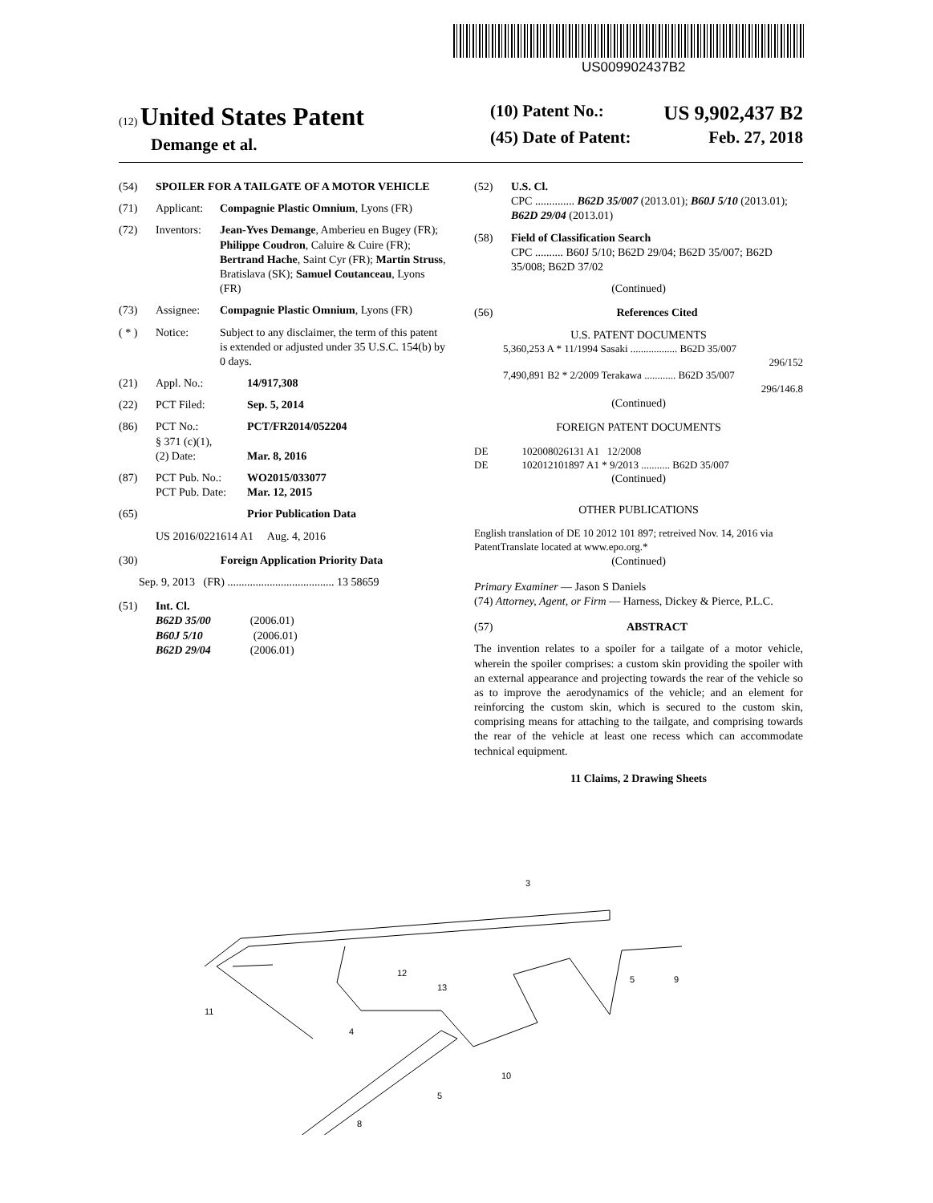US009902437B2
(12) United States Patent
Demange et al.
(10) Patent No.: US 9,902,437 B2
(45) Date of Patent: Feb. 27, 2018
(54) SPOILER FOR A TAILGATE OF A MOTOR VEHICLE
(71) Applicant: Compagnie Plastic Omnium, Lyons (FR)
(72) Inventors: Jean-Yves Demange, Amberieu en Bugey (FR); Philippe Coudron, Caluire & Cuire (FR); Bertrand Hache, Saint Cyr (FR); Martin Struss, Bratislava (SK); Samuel Coutanceau, Lyons (FR)
(73) Assignee: Compagnie Plastic Omnium, Lyons (FR)
( * ) Notice: Subject to any disclaimer, the term of this patent is extended or adjusted under 35 U.S.C. 154(b) by 0 days.
(21) Appl. No.: 14/917,308
(22) PCT Filed: Sep. 5, 2014
(86) PCT No.:
§ 371 (c)(1),
(2) Date: PCT/FR2014/052204
Mar. 8, 2016
(87) PCT Pub. No.:
PCT Pub. Date: WO2015/033077
Mar. 12, 2015
(65) Prior Publication Data
US 2016/0221614 A1 Aug. 4, 2016
(30) Foreign Application Priority Data
Sep. 9, 2013 (FR) ...................................... 13 58659
(51) Int. Cl.
B62D 35/00 (2006.01)
B60J 5/10 (2006.01)
B62D 29/04 (2006.01)
(52) U.S. Cl.
CPC .............. B62D 35/007 (2013.01); B60J 5/10 (2013.01); B62D 29/04 (2013.01)
(58) Field of Classification Search
CPC .......... B60J 5/10; B62D 29/04; B62D 35/007; B62D 35/008; B62D 37/02
(Continued)
(56) References Cited
U.S. PATENT DOCUMENTS
5,360,253 A * 11/1994 Sasaki .................. B62D 35/007
296/152
7,490,891 B2 * 2/2009 Terakawa ............ B62D 35/007
296/146.8
(Continued)
FOREIGN PATENT DOCUMENTS
DE 102008026131 A1 12/2008
DE 102012101897 A1 * 9/2013 ........... B62D 35/007
(Continued)
OTHER PUBLICATIONS
English translation of DE 10 2012 101 897; retreived Nov. 14, 2016 via PatentTranslate located at www.epo.org.*
(Continued)
Primary Examiner — Jason S Daniels
(74) Attorney, Agent, or Firm — Harness, Dickey & Pierce, P.L.C.
(57) ABSTRACT
The invention relates to a spoiler for a tailgate of a motor vehicle, wherein the spoiler comprises: a custom skin providing the spoiler with an external appearance and projecting towards the rear of the vehicle so as to improve the aerodynamics of the vehicle; and an element for reinforcing the custom skin, which is secured to the custom skin, comprising means for attaching to the tailgate, and comprising towards the rear of the vehicle at least one recess which can accommodate technical equipment.
11 Claims, 2 Drawing Sheets
3
12
13
11
4
5
9
10
5
8